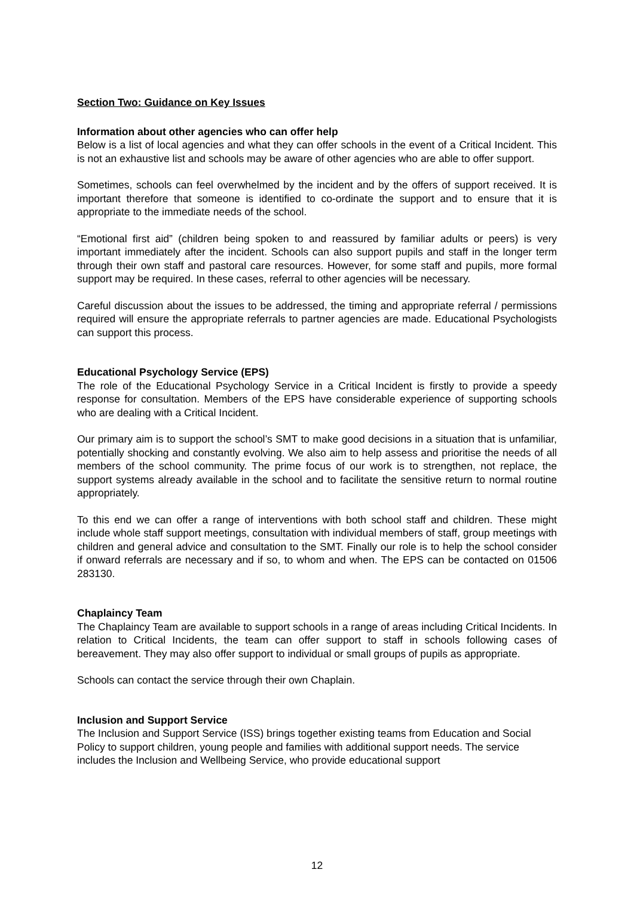Section Two: Guidance on Key Issues
Information about other agencies who can offer help
Below is a list of local agencies and what they can offer schools in the event of a Critical Incident. This is not an exhaustive list and schools may be aware of other agencies who are able to offer support.
Sometimes, schools can feel overwhelmed by the incident and by the offers of support received. It is important therefore that someone is identified to co-ordinate the support and to ensure that it is appropriate to the immediate needs of the school.
“Emotional first aid” (children being spoken to and reassured by familiar adults or peers) is very important immediately after the incident. Schools can also support pupils and staff in the longer term through their own staff and pastoral care resources. However, for some staff and pupils, more formal support may be required. In these cases, referral to other agencies will be necessary.
Careful discussion about the issues to be addressed, the timing and appropriate referral / permissions required will ensure the appropriate referrals to partner agencies are made. Educational Psychologists can support this process.
Educational Psychology Service (EPS)
The role of the Educational Psychology Service in a Critical Incident is firstly to provide a speedy response for consultation. Members of the EPS have considerable experience of supporting schools who are dealing with a Critical Incident.
Our primary aim is to support the school’s SMT to make good decisions in a situation that is unfamiliar, potentially shocking and constantly evolving. We also aim to help assess and prioritise the needs of all members of the school community. The prime focus of our work is to strengthen, not replace, the support systems already available in the school and to facilitate the sensitive return to normal routine appropriately.
To this end we can offer a range of interventions with both school staff and children. These might include whole staff support meetings, consultation with individual members of staff, group meetings with children and general advice and consultation to the SMT. Finally our role is to help the school consider if onward referrals are necessary and if so, to whom and when. The EPS can be contacted on 01506 283130.
Chaplaincy Team
The Chaplaincy Team are available to support schools in a range of areas including Critical Incidents. In relation to Critical Incidents, the team can offer support to staff in schools following cases of bereavement. They may also offer support to individual or small groups of pupils as appropriate.
Schools can contact the service through their own Chaplain.
Inclusion and Support Service
The Inclusion and Support Service (ISS) brings together existing teams from Education and Social Policy to support children, young people and families with additional support needs. The service includes the Inclusion and Wellbeing Service, who provide educational support
12